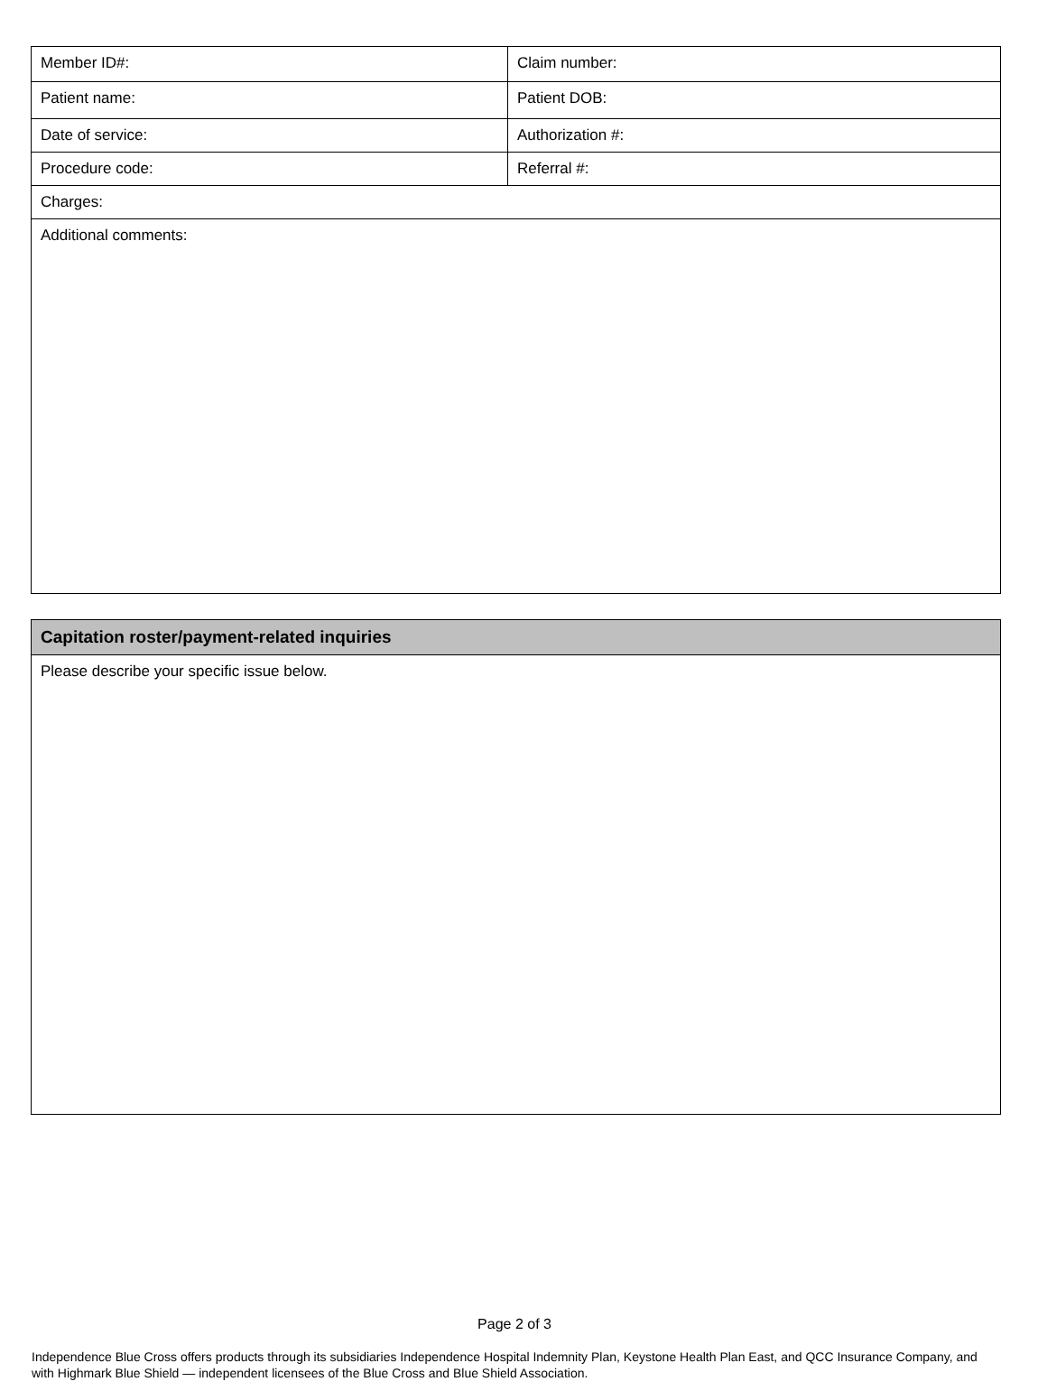| Member ID#: | Claim number: |
| Patient name: | Patient DOB: |
| Date of service: | Authorization #: |
| Procedure code: | Referral #: |
| Charges: | |
| Additional comments: | |
| Capitation roster/payment-related inquiries |
| Please describe your specific issue below. |
Page 2 of 3
Independence Blue Cross offers products through its subsidiaries Independence Hospital Indemnity Plan, Keystone Health Plan East, and QCC Insurance Company, and with Highmark Blue Shield — independent licensees of the Blue Cross and Blue Shield Association.